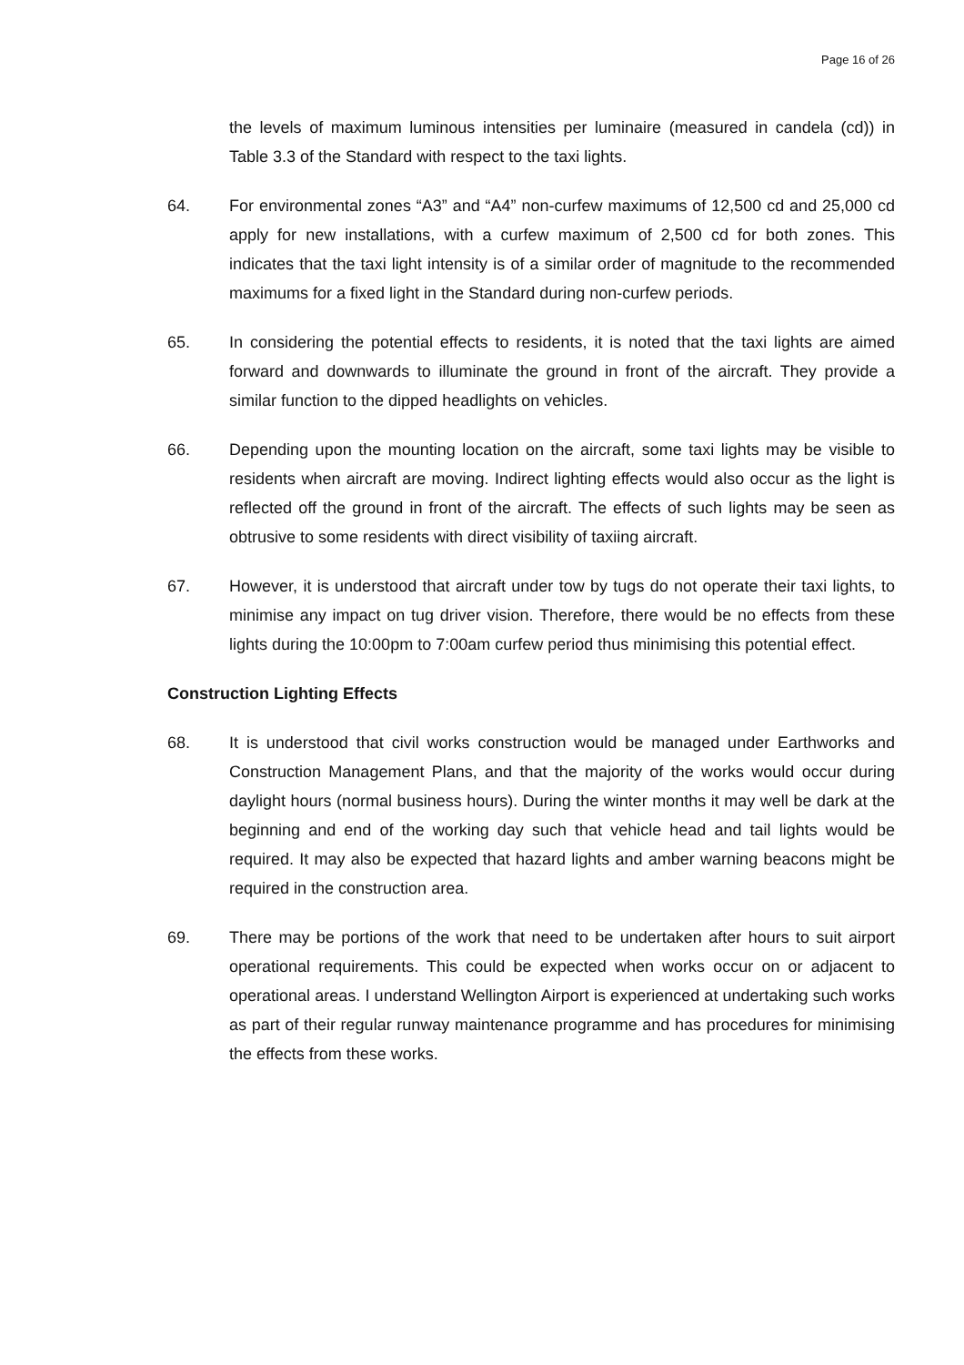Page 16 of 26
the levels of maximum luminous intensities per luminaire (measured in candela (cd)) in Table 3.3 of the Standard with respect to the taxi lights.
64. For environmental zones “A3” and “A4” non-curfew maximums of 12,500 cd and 25,000 cd apply for new installations, with a curfew maximum of 2,500 cd for both zones. This indicates that the taxi light intensity is of a similar order of magnitude to the recommended maximums for a fixed light in the Standard during non-curfew periods.
65. In considering the potential effects to residents, it is noted that the taxi lights are aimed forward and downwards to illuminate the ground in front of the aircraft. They provide a similar function to the dipped headlights on vehicles.
66. Depending upon the mounting location on the aircraft, some taxi lights may be visible to residents when aircraft are moving. Indirect lighting effects would also occur as the light is reflected off the ground in front of the aircraft. The effects of such lights may be seen as obtrusive to some residents with direct visibility of taxiing aircraft.
67. However, it is understood that aircraft under tow by tugs do not operate their taxi lights, to minimise any impact on tug driver vision. Therefore, there would be no effects from these lights during the 10:00pm to 7:00am curfew period thus minimising this potential effect.
Construction Lighting Effects
68. It is understood that civil works construction would be managed under Earthworks and Construction Management Plans, and that the majority of the works would occur during daylight hours (normal business hours). During the winter months it may well be dark at the beginning and end of the working day such that vehicle head and tail lights would be required. It may also be expected that hazard lights and amber warning beacons might be required in the construction area.
69. There may be portions of the work that need to be undertaken after hours to suit airport operational requirements. This could be expected when works occur on or adjacent to operational areas. I understand Wellington Airport is experienced at undertaking such works as part of their regular runway maintenance programme and has procedures for minimising the effects from these works.